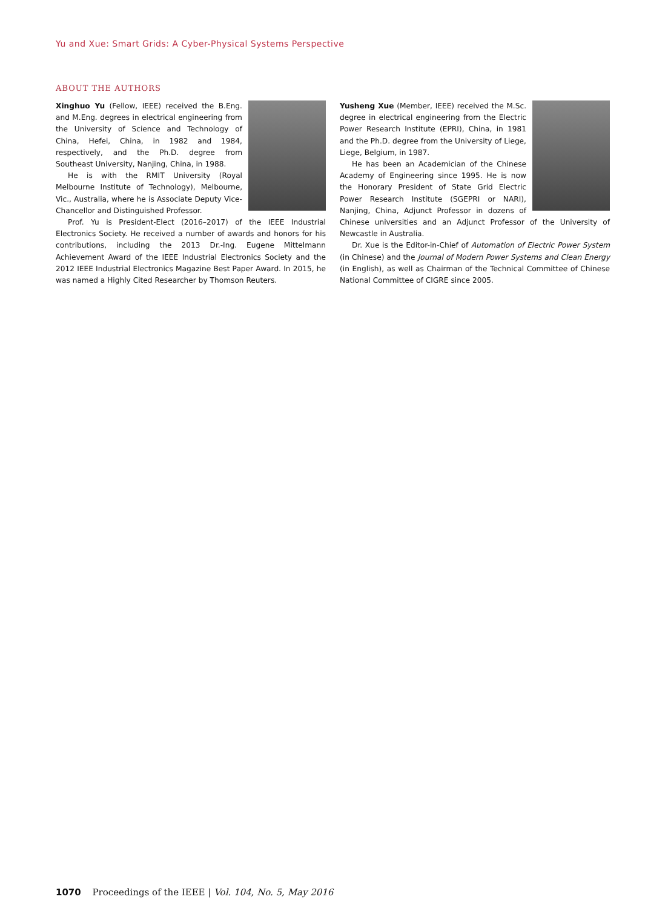Yu and Xue: Smart Grids: A Cyber-Physical Systems Perspective
ABOUT THE AUTHORS
Xinghuo Yu (Fellow, IEEE) received the B.Eng. and M.Eng. degrees in electrical engineering from the University of Science and Technology of China, Hefei, China, in 1982 and 1984, respectively, and the Ph.D. degree from Southeast University, Nanjing, China, in 1988.
He is with the RMIT University (Royal Melbourne Institute of Technology), Melbourne, Vic., Australia, where he is Associate Deputy Vice-Chancellor and Distinguished Professor.
Prof. Yu is President-Elect (2016–2017) of the IEEE Industrial Electronics Society. He received a number of awards and honors for his contributions, including the 2013 Dr.-Ing. Eugene Mittelmann Achievement Award of the IEEE Industrial Electronics Society and the 2012 IEEE Industrial Electronics Magazine Best Paper Award. In 2015, he was named a Highly Cited Researcher by Thomson Reuters.
Yusheng Xue (Member, IEEE) received the M.Sc. degree in electrical engineering from the Electric Power Research Institute (EPRI), China, in 1981 and the Ph.D. degree from the University of Liege, Liege, Belgium, in 1987.
He has been an Academician of the Chinese Academy of Engineering since 1995. He is now the Honorary President of State Grid Electric Power Research Institute (SGEPRI or NARI), Nanjing, China, Adjunct Professor in dozens of Chinese universities and an Adjunct Professor of the University of Newcastle in Australia.
Dr. Xue is the Editor-in-Chief of Automation of Electric Power System (in Chinese) and the Journal of Modern Power Systems and Clean Energy (in English), as well as Chairman of the Technical Committee of Chinese National Committee of CIGRE since 2005.
1070 Proceedings of the IEEE | Vol. 104, No. 5, May 2016